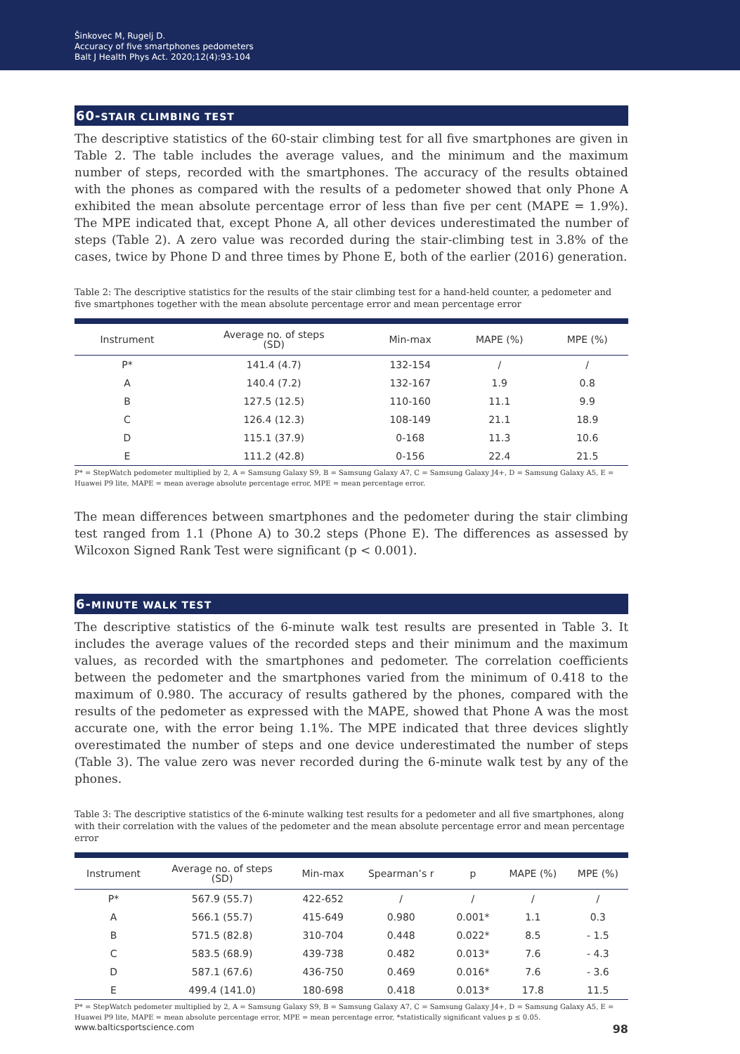Šinkovec M, Rugelj D.
Accuracy of five smartphones pedometers
Balt J Health Phys Act. 2020;12(4):93-104
60-STAIR CLIMBING TEST
The descriptive statistics of the 60-stair climbing test for all five smartphones are given in Table 2. The table includes the average values, and the minimum and the maximum number of steps, recorded with the smartphones. The accuracy of the results obtained with the phones as compared with the results of a pedometer showed that only Phone A exhibited the mean absolute percentage error of less than five per cent (MAPE = 1.9%). The MPE indicated that, except Phone A, all other devices underestimated the number of steps (Table 2). A zero value was recorded during the stair-climbing test in 3.8% of the cases, twice by Phone D and three times by Phone E, both of the earlier (2016) generation.
Table 2: The descriptive statistics for the results of the stair climbing test for a hand-held counter, a pedometer and five smartphones together with the mean absolute percentage error and mean percentage error
| Instrument | Average no. of steps (SD) | Min-max | MAPE (%) | MPE (%) |
| --- | --- | --- | --- | --- |
| P* | 141.4 (4.7) | 132-154 | / | / |
| A | 140.4 (7.2) | 132-167 | 1.9 | 0.8 |
| B | 127.5 (12.5) | 110-160 | 11.1 | 9.9 |
| C | 126.4 (12.3) | 108-149 | 21.1 | 18.9 |
| D | 115.1 (37.9) | 0-168 | 11.3 | 10.6 |
| E | 111.2 (42.8) | 0-156 | 22.4 | 21.5 |
P* = StepWatch pedometer multiplied by 2, A = Samsung Galaxy S9, B = Samsung Galaxy A7, C = Samsung Galaxy J4+, D = Samsung Galaxy A5, E = Huawei P9 lite, MAPE = mean average absolute percentage error, MPE = mean percentage error.
The mean differences between smartphones and the pedometer during the stair climbing test ranged from 1.1 (Phone A) to 30.2 steps (Phone E). The differences as assessed by Wilcoxon Signed Rank Test were significant (p < 0.001).
6-MINUTE WALK TEST
The descriptive statistics of the 6-minute walk test results are presented in Table 3. It includes the average values of the recorded steps and their minimum and the maximum values, as recorded with the smartphones and pedometer. The correlation coefficients between the pedometer and the smartphones varied from the minimum of 0.418 to the maximum of 0.980. The accuracy of results gathered by the phones, compared with the results of the pedometer as expressed with the MAPE, showed that Phone A was the most accurate one, with the error being 1.1%. The MPE indicated that three devices slightly overestimated the number of steps and one device underestimated the number of steps (Table 3). The value zero was never recorded during the 6-minute walk test by any of the phones.
Table 3: The descriptive statistics of the 6-minute walking test results for a pedometer and all five smartphones, along with their correlation with the values of the pedometer and the mean absolute percentage error and mean percentage error
| Instrument | Average no. of steps (SD) | Min-max | Spearman’s r | p | MAPE (%) | MPE (%) |
| --- | --- | --- | --- | --- | --- | --- |
| P* | 567.9 (55.7) | 422-652 | / | / | / | / |
| A | 566.1 (55.7) | 415-649 | 0.980 | 0.001* | 1.1 | 0.3 |
| B | 571.5 (82.8) | 310-704 | 0.448 | 0.022* | 8.5 | - 1.5 |
| C | 583.5 (68.9) | 439-738 | 0.482 | 0.013* | 7.6 | - 4.3 |
| D | 587.1 (67.6) | 436-750 | 0.469 | 0.016* | 7.6 | - 3.6 |
| E | 499.4 (141.0) | 180-698 | 0.418 | 0.013* | 17.8 | 11.5 |
P* = StepWatch pedometer multiplied by 2, A = Samsung Galaxy S9, B = Samsung Galaxy A7, C = Samsung Galaxy J4+, D = Samsung Galaxy A5, E = Huawei P9 lite, MAPE = mean absolute percentage error, MPE = mean percentage error, *statistically significant values p ≤ 0.05.
www.balticsportscience.com 98